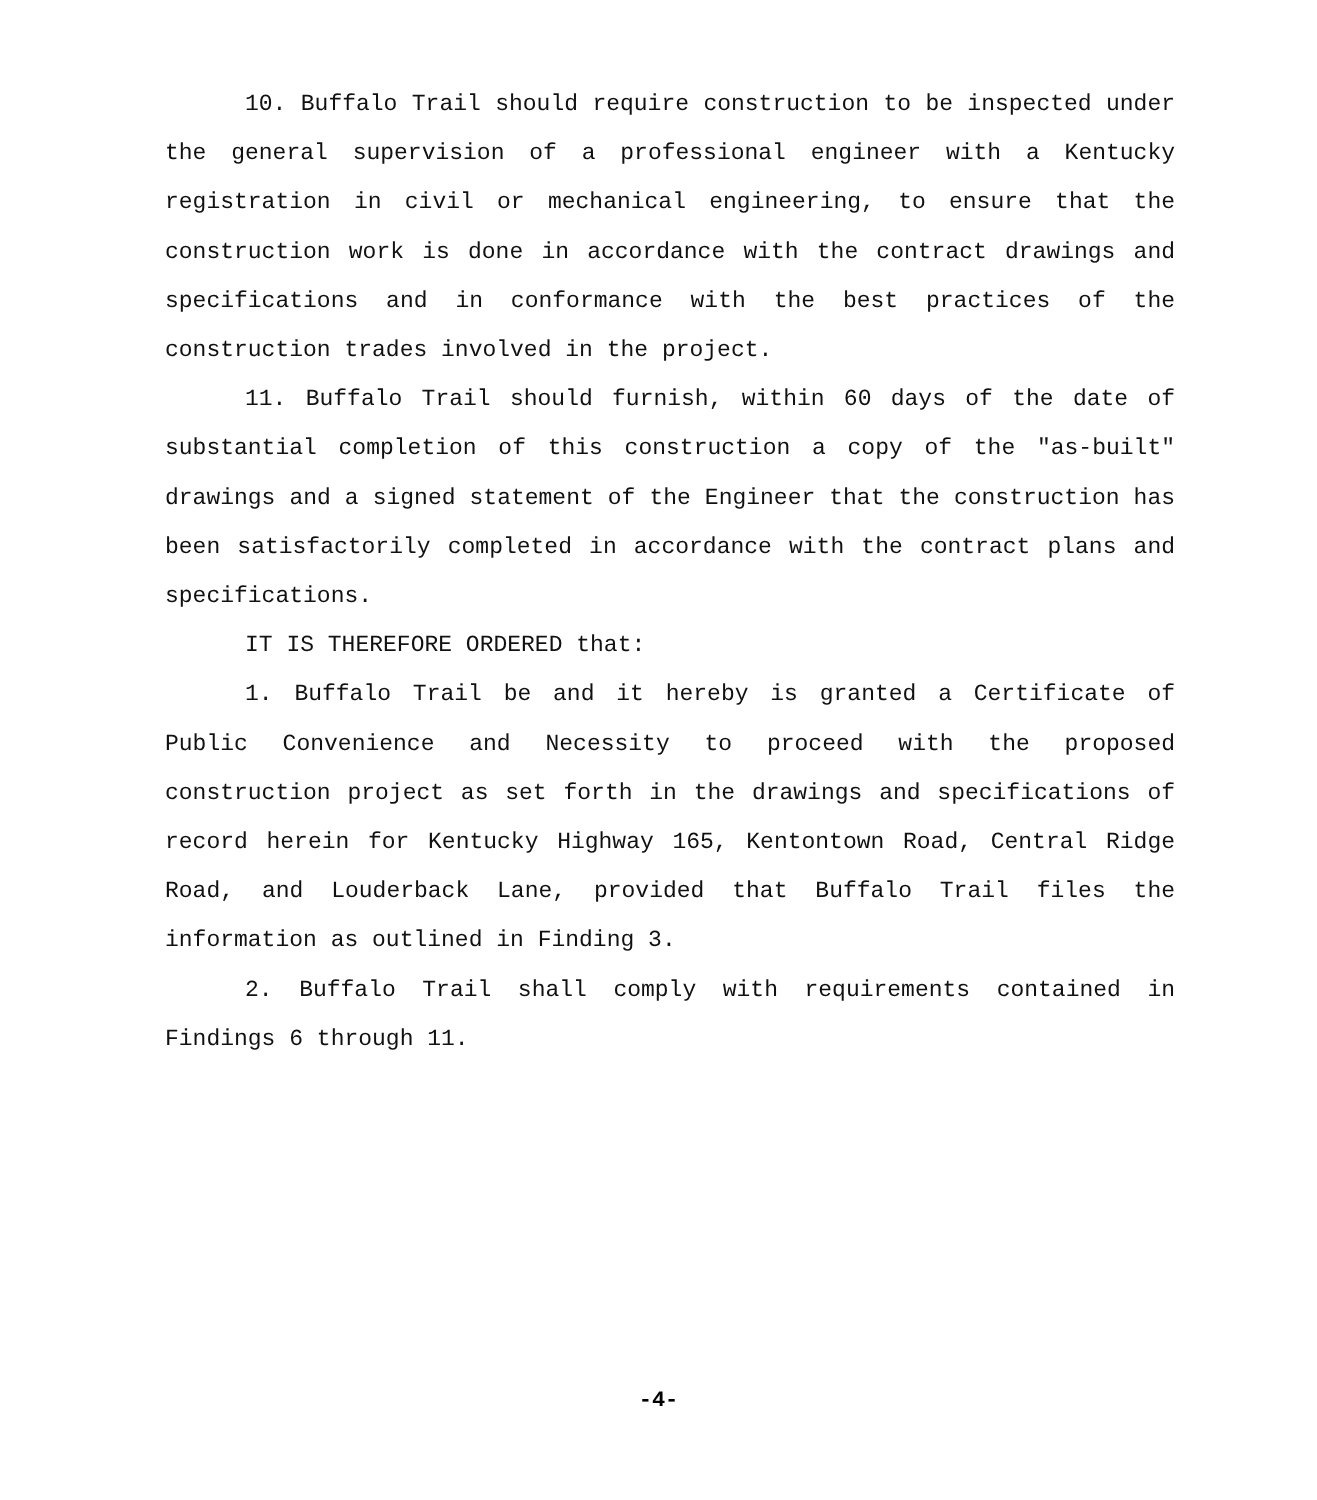10. Buffalo Trail should require construction to be inspected under the general supervision of a professional engineer with a Kentucky registration in civil or mechanical engineering, to ensure that the construction work is done in accordance with the contract drawings and specifications and in conformance with the best practices of the construction trades involved in the project.
11. Buffalo Trail should furnish, within 60 days of the date of substantial completion of this construction a copy of the "as-built" drawings and a signed statement of the Engineer that the construction has been satisfactorily completed in accordance with the contract plans and specifications.
IT IS THEREFORE ORDERED that:
1. Buffalo Trail be and it hereby is granted a Certificate of Public Convenience and Necessity to proceed with the proposed construction project as set forth in the drawings and specifications of record herein for Kentucky Highway 165, Kentontown Road, Central Ridge Road, and Louderback Lane, provided that Buffalo Trail files the information as outlined in Finding 3.
2. Buffalo Trail shall comply with requirements contained in Findings 6 through 11.
-4-